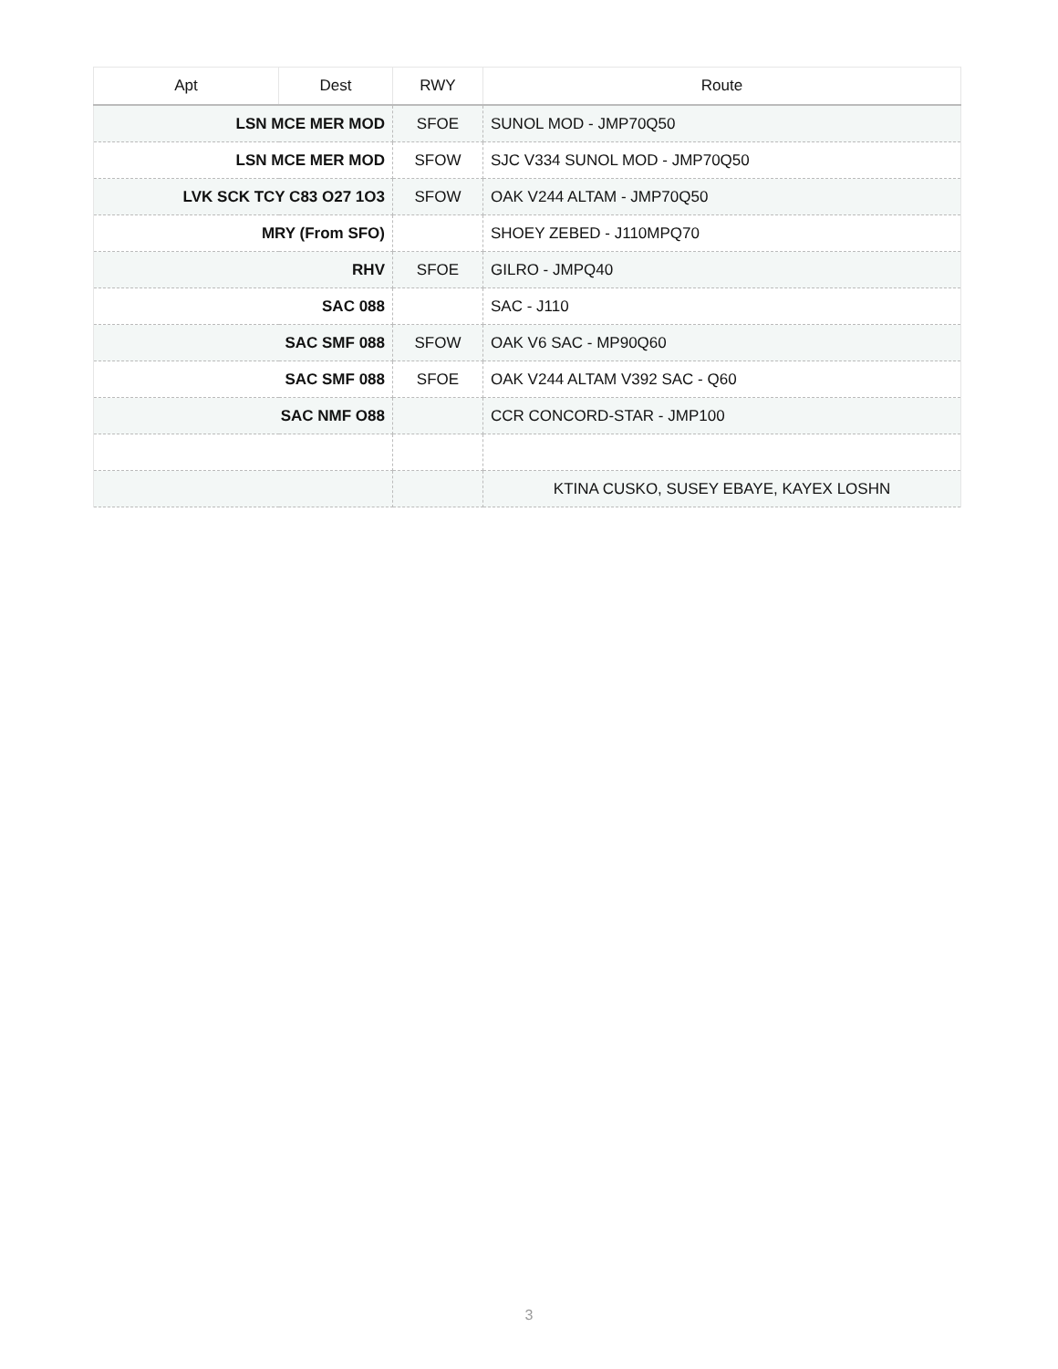| Apt | Dest | RWY | Route |
| --- | --- | --- | --- |
| LSN MCE MER MOD | | SFOE | SUNOL MOD - JMP70Q50 |
| LSN MCE MER MOD | | SFOW | SJC V334 SUNOL MOD - JMP70Q50 |
| LVK SCK TCY C83 O27 1O3 | | SFOW | OAK V244 ALTAM - JMP70Q50 |
| MRY (From SFO) | | | SHOEY ZEBED - J110MPQ70 |
| RHV | | SFOE | GILRO - JMPQ40 |
| SAC 088 | | | SAC - J110 |
| SAC SMF 088 | | SFOW | OAK V6 SAC - MP90Q60 |
| SAC SMF 088 | | SFOE | OAK V244 ALTAM V392 SAC - Q60 |
| SAC NMF O88 | | | CCR CONCORD-STAR - JMP100 |
| | | | KTINA CUSKO, SUSEY EBAYE, KAYEX LOSHN |
3